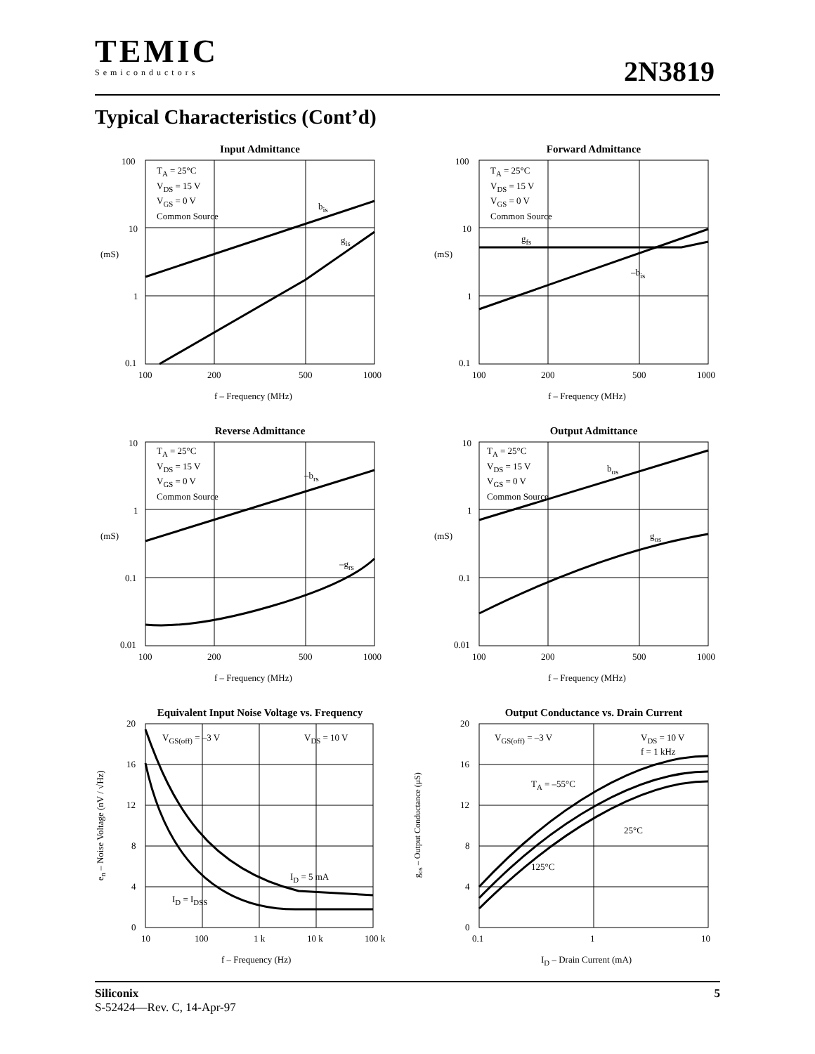TEMIC
Semiconductors
2N3819
Typical Characteristics (Cont’d)
Input Admittance
100
10
1
0.1
T<sub>A</sub> = 25°C
V<sub>DS</sub> = 15 V
V<sub>GS</sub> = 0 V
Common Source
b<sub>is</sub>
g<sub>is</sub>
(mS)
100 200 500 1000
f – Frequency (MHz)
Forward Admittance
100
10
1
0.1
T<sub>A</sub> = 25°C
V<sub>DS</sub> = 15 V
V<sub>GS</sub> = 0 V
Common Source
g<sub>fs</sub>
–b<sub>is</sub>
(mS)
100 200 500 1000
f – Frequency (MHz)
Reverse Admittance
10
1
0.1
0.01
T<sub>A</sub> = 25°C
V<sub>DS</sub> = 15 V
V<sub>GS</sub> = 0 V
Common Source
–b<sub>rs</sub>
–g<sub>rs</sub>
(mS)
100 200 500 1000
f – Frequency (MHz)
Output Admittance
10
1
0.1
0.01
T<sub>A</sub> = 25°C
V<sub>DS</sub> = 15 V
V<sub>GS</sub> = 0 V
Common Source
b<sub>os</sub>
g<sub>os</sub>
(mS)
100 200 500 1000
f – Frequency (MHz)
Equivalent Input Noise Voltage vs. Frequency
20
16
12
8
4
0
V<sub>GS(off)</sub> = –3 V V<sub>DS</sub> = 10 V
I<sub>D</sub> = 5 mA
I<sub>D</sub> = I<sub>DSS</sub>
e<sub>n</sub> – Noise Voltage (nV / √Hz)
10 100 1 k 10 k 100 k
f – Frequency (Hz)
Output Conductance vs. Drain Current
20
16
12
8
4
0
V<sub>GS(off)</sub> = –3 V
V<sub>DS</sub> = 10 V
f = 1 kHz
T<sub>A</sub> = –55°C
25°C
125°C
g<sub>os</sub> – Output Conductance (μS)
0.1 1 10
I<sub>D</sub> – Drain Current (mA)
Siliconix 5
S-52424—Rev. C, 14-Apr-97